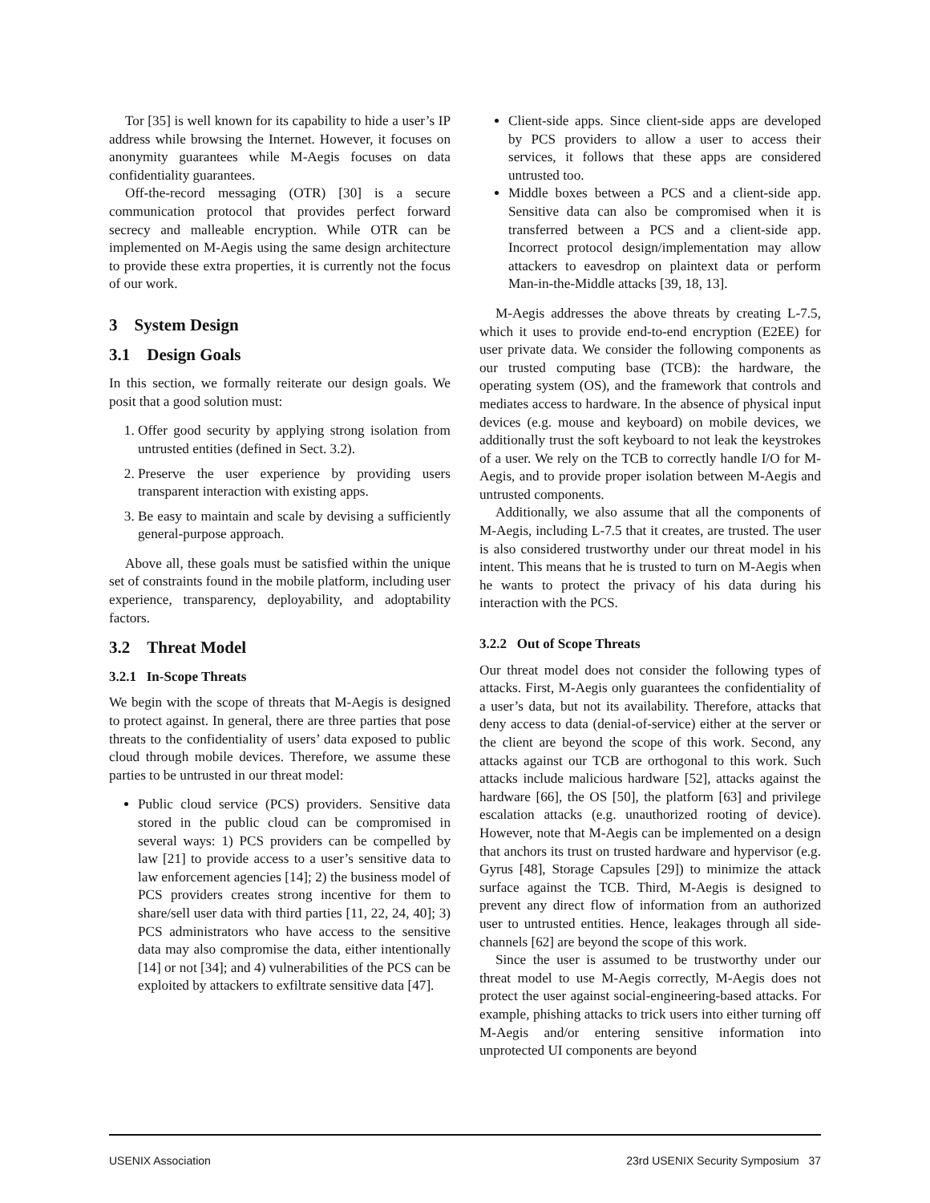Tor [35] is well known for its capability to hide a user’s IP address while browsing the Internet. However, it focuses on anonymity guarantees while M-Aegis focuses on data confidentiality guarantees.
Off-the-record messaging (OTR) [30] is a secure communication protocol that provides perfect forward secrecy and malleable encryption. While OTR can be implemented on M-Aegis using the same design architecture to provide these extra properties, it is currently not the focus of our work.
3 System Design
3.1 Design Goals
In this section, we formally reiterate our design goals. We posit that a good solution must:
1. Offer good security by applying strong isolation from untrusted entities (defined in Sect. 3.2).
2. Preserve the user experience by providing users transparent interaction with existing apps.
3. Be easy to maintain and scale by devising a sufficiently general-purpose approach.
Above all, these goals must be satisfied within the unique set of constraints found in the mobile platform, including user experience, transparency, deployability, and adoptability factors.
3.2 Threat Model
3.2.1 In-Scope Threats
We begin with the scope of threats that M-Aegis is designed to protect against. In general, there are three parties that pose threats to the confidentiality of users’ data exposed to public cloud through mobile devices. Therefore, we assume these parties to be untrusted in our threat model:
Public cloud service (PCS) providers. Sensitive data stored in the public cloud can be compromised in several ways: 1) PCS providers can be compelled by law [21] to provide access to a user’s sensitive data to law enforcement agencies [14]; 2) the business model of PCS providers creates strong incentive for them to share/sell user data with third parties [11, 22, 24, 40]; 3) PCS administrators who have access to the sensitive data may also compromise the data, either intentionally [14] or not [34]; and 4) vulnerabilities of the PCS can be exploited by attackers to exfiltrate sensitive data [47].
Client-side apps. Since client-side apps are developed by PCS providers to allow a user to access their services, it follows that these apps are considered untrusted too.
Middle boxes between a PCS and a client-side app. Sensitive data can also be compromised when it is transferred between a PCS and a client-side app. Incorrect protocol design/implementation may allow attackers to eavesdrop on plaintext data or perform Man-in-the-Middle attacks [39, 18, 13].
M-Aegis addresses the above threats by creating L-7.5, which it uses to provide end-to-end encryption (E2EE) for user private data. We consider the following components as our trusted computing base (TCB): the hardware, the operating system (OS), and the framework that controls and mediates access to hardware. In the absence of physical input devices (e.g. mouse and keyboard) on mobile devices, we additionally trust the soft keyboard to not leak the keystrokes of a user. We rely on the TCB to correctly handle I/O for M-Aegis, and to provide proper isolation between M-Aegis and untrusted components.
Additionally, we also assume that all the components of M-Aegis, including L-7.5 that it creates, are trusted. The user is also considered trustworthy under our threat model in his intent. This means that he is trusted to turn on M-Aegis when he wants to protect the privacy of his data during his interaction with the PCS.
3.2.2 Out of Scope Threats
Our threat model does not consider the following types of attacks. First, M-Aegis only guarantees the confidentiality of a user’s data, but not its availability. Therefore, attacks that deny access to data (denial-of-service) either at the server or the client are beyond the scope of this work. Second, any attacks against our TCB are orthogonal to this work. Such attacks include malicious hardware [52], attacks against the hardware [66], the OS [50], the platform [63] and privilege escalation attacks (e.g. unauthorized rooting of device). However, note that M-Aegis can be implemented on a design that anchors its trust on trusted hardware and hypervisor (e.g. Gyrus [48], Storage Capsules [29]) to minimize the attack surface against the TCB. Third, M-Aegis is designed to prevent any direct flow of information from an authorized user to untrusted entities. Hence, leakages through all side-channels [62] are beyond the scope of this work.
Since the user is assumed to be trustworthy under our threat model to use M-Aegis correctly, M-Aegis does not protect the user against social-engineering-based attacks. For example, phishing attacks to trick users into either turning off M-Aegis and/or entering sensitive information into unprotected UI components are beyond
USENIX Association 23rd USENIX Security Symposium 37